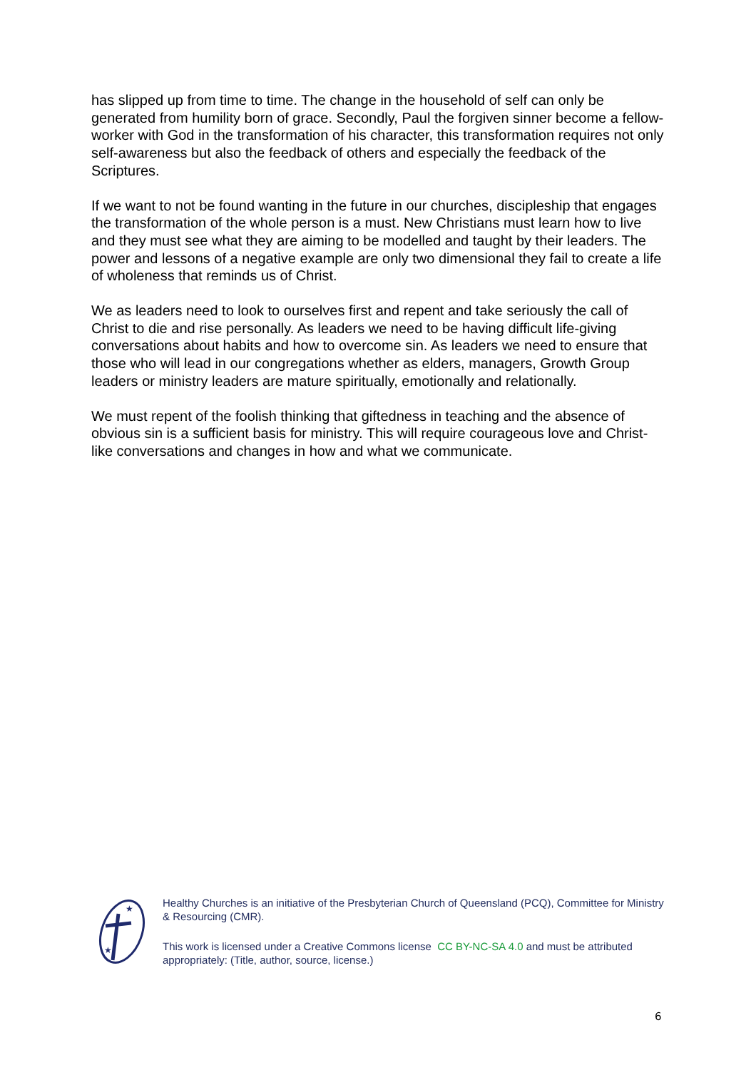has slipped up from time to time. The change in the household of self can only be generated from humility born of grace. Secondly, Paul the forgiven sinner become a fellow-worker with God in the transformation of his character, this transformation requires not only self-awareness but also the feedback of others and especially the feedback of the Scriptures.
If we want to not be found wanting in the future in our churches, discipleship that engages the transformation of the whole person is a must. New Christians must learn how to live and they must see what they are aiming to be modelled and taught by their leaders. The power and lessons of a negative example are only two dimensional they fail to create a life of wholeness that reminds us of Christ.
We as leaders need to look to ourselves first and repent and take seriously the call of Christ to die and rise personally. As leaders we need to be having difficult life-giving conversations about habits and how to overcome sin. As leaders we need to ensure that those who will lead in our congregations whether as elders, managers, Growth Group leaders or ministry leaders are mature spiritually, emotionally and relationally.
We must repent of the foolish thinking that giftedness in teaching and the absence of obvious sin is a sufficient basis for ministry. This will require courageous love and Christ-like conversations and changes in how and what we communicate.
★
★
Healthy Churches is an initiative of the Presbyterian Church of Queensland (PCQ), Committee for Ministry & Resourcing (CMR).
This work is licensed under a Creative Commons license CC BY-NC-SA 4.0 and must be attributed appropriately: (Title, author, source, license.)
6